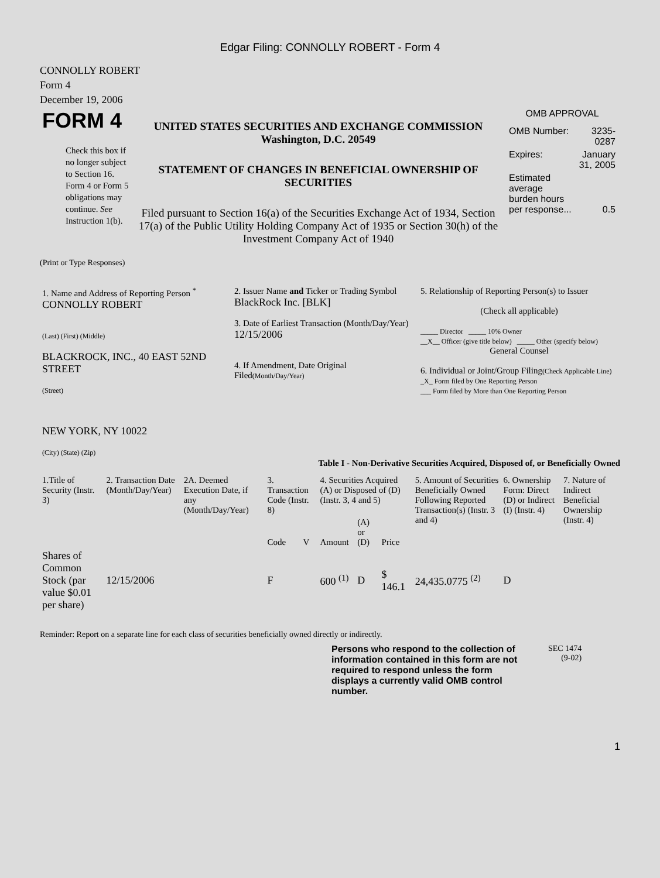Edgar Filing: CONNOLLY ROBERT - Form 4
CONNOLLY ROBERT
Form 4
December 19, 2006
| FORM 4 Check this box if no longer subject to Section 16. Form 4 or Form 5 obligations may continue. See Instruction 1(b). | UNITED STATES SECURITIES AND EXCHANGE COMMISSION Washington, D.C. 20549 STATEMENT OF CHANGES IN BENEFICIAL OWNERSHIP OF SECURITIES Filed pursuant to Section 16(a) of the Securities Exchange Act of 1934, Section 17(a) of the Public Utility Holding Company Act of 1935 or Section 30(h) of the Investment Company Act of 1940 | OMB APPROVAL / OMB Number: / 3235-0287 / / Expires: / January 31, 2005 / / Estimated average burden hours per response... / 0.5 / |
(Print or Type Responses)
| 1. Name and Address of Reporting Person <sup>*</sup> CONNOLLY ROBERT (Last) (First) (Middle) BLACKROCK, INC., 40 EAST 52ND STREET (Street) NEW YORK, NY 10022 (City) (State) (Zip) | 2. Issuer Name and Ticker or Trading Symbol BlackRock Inc. [BLK] 3. Date of Earliest Transaction (Month/Day/Year) 12/15/2006 4. If Amendment, Date Original Filed (Month/Day/Year) | 5. Relationship of Reporting Person(s) to Issuer (Check all applicable) _____ Director _____ 10% Owner __X__ Officer (give title below) _____ Other (specify below) General Counsel 6. Individual or Joint/Group Filing (Check Applicable Line) _X_ Form filed by One Reporting Person ___ Form filed by More than One Reporting Person |
Table I - Non-Derivative Securities Acquired, Disposed of, or Beneficially Owned
| 1.Title of Security (Instr. 3) | 2. Transaction Date (Month/Day/Year) | 2A. Deemed Execution Date, if any (Month/Day/Year) | 3. Transaction Code (Instr. 8) | | 4. Securities Acquired (A) or Disposed of (D) (Instr. 3, 4 and 5) | | | 5. Amount of Securities Beneficially Owned Following Reported Transaction(s) (Instr. 3 and 4) | 6. Ownership Form: Direct (D) or Indirect (I) (Instr. 4) | 7. Nature of Indirect Beneficial Ownership (Instr. 4) |
| --- | --- | --- | --- | --- | --- | --- | --- | --- | --- | --- |
| | | | Code | V | Amount | (A) or (D) | Price | | | |
| Shares of Common Stock (par value $0.01 per share) | 12/15/2006 | | F | | 600 <sup>(1)</sup> | D | $ 146.1 | 24,435.0775 <sup>(2)</sup> | D | |
Reminder: Report on a separate line for each class of securities beneficially owned directly or indirectly.
Persons who respond to the collection of information contained in this form are not required to respond unless the form displays a currently valid OMB control number.
SEC 1474
(9-02)
1